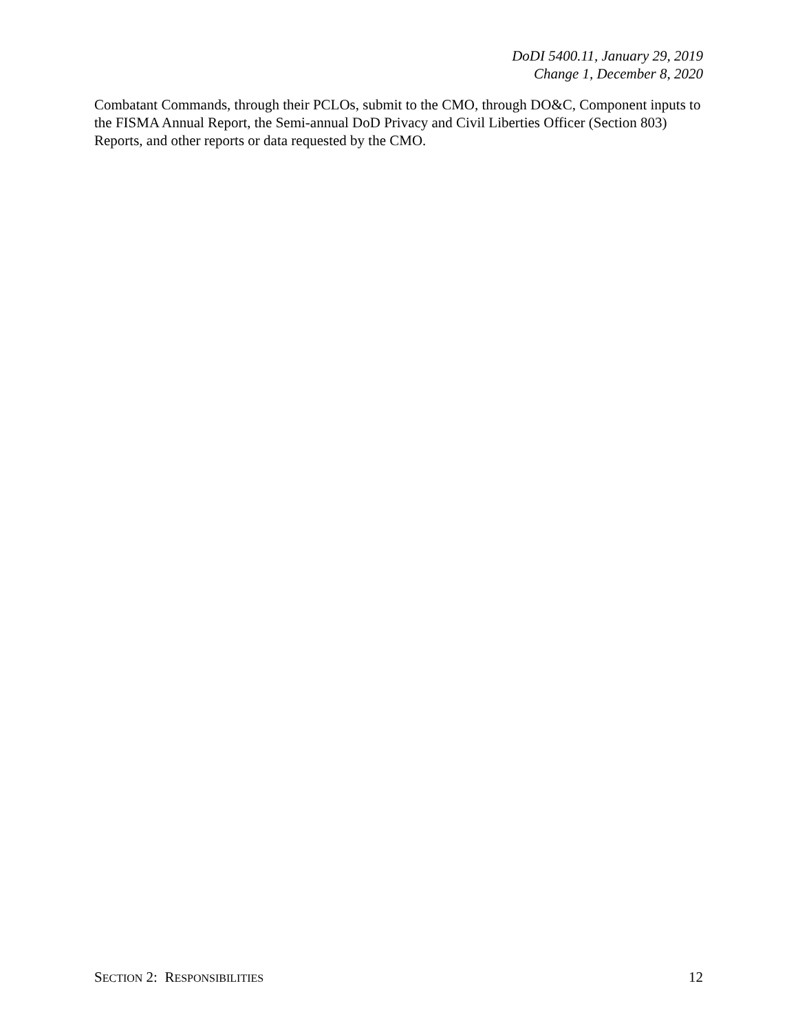DoDI 5400.11, January 29, 2019
Change 1, December 8, 2020
Combatant Commands, through their PCLOs, submit to the CMO, through DO&C, Component inputs to the FISMA Annual Report, the Semi-annual DoD Privacy and Civil Liberties Officer (Section 803) Reports, and other reports or data requested by the CMO.
SECTION 2: RESPONSIBILITIES 12